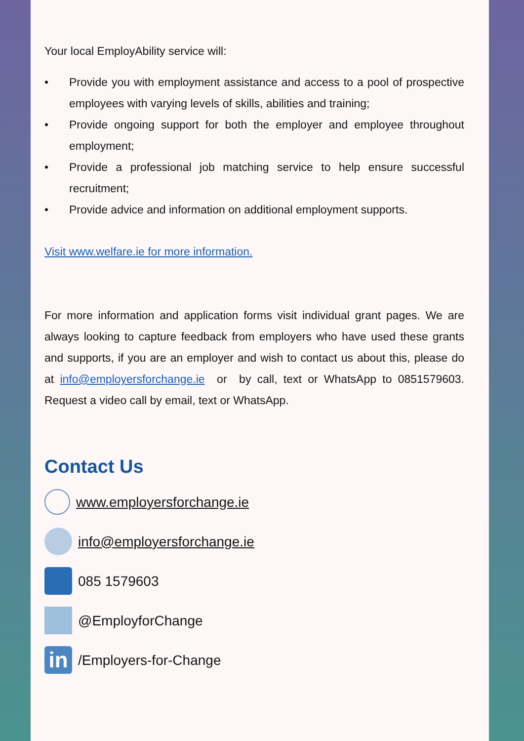Your local EmployAbility service will:
• Provide you with employment assistance and access to a pool of prospective employees with varying levels of skills, abilities and training;
• Provide ongoing support for both the employer and employee throughout employment;
• Provide a professional job matching service to help ensure successful recruitment;
• Provide advice and information on additional employment supports.
Visit www.welfare.ie for more information.
For more information and application forms visit individual grant pages. We are always looking to capture feedback from employers who have used these grants and supports, if you are an employer and wish to contact us about this, please do at info@employersforchange.ie or by call, text or WhatsApp to 0851579603. Request a video call by email, text or WhatsApp.
Contact Us
www.employersforchange.ie
info@employersforchange.ie
085 1579603
@EmployforChange
in /Employers-for-Change